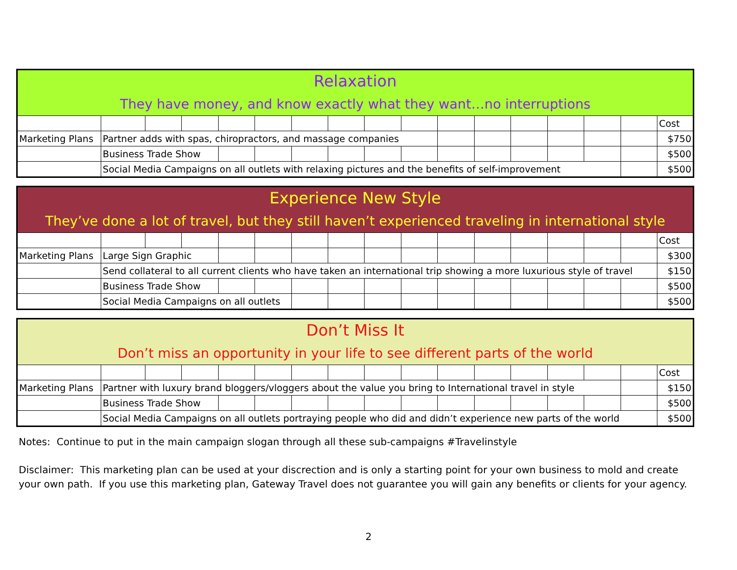| Relaxation | | | | | | | | | | | | | | | | |
| They have money, and know exactly what they want…no interruptions | | | | | | | | | | | | | | | | |
| | | | | | | | | | | | | | | | | Cost |
| Marketing Plans | Partner adds with spas, chiropractors, and massage companies | | | | | | | | | | | | | | | $750 |
| | Business Trade Show | | | | | | | | | | | | | | | $500 |
| | Social Media Campaigns on all outlets with relaxing pictures and the benefits of self-improvement | | | | | | | | | | | | | | | $500 |
| Experience New Style | | | | | | | | | | | | | | | | |
| They’ve done a lot of travel, but they still haven’t experienced traveling in international style | | | | | | | | | | | | | | | | |
| | | | | | | | | | | | | | | | | Cost |
| Marketing Plans | Large Sign Graphic | | | | | | | | | | | | | | | $300 |
| | Send collateral to all current clients who have taken an international trip showing a more luxurious style of travel | | | | | | | | | | | | | | | $150 |
| | Business Trade Show | | | | | | | | | | | | | | | $500 |
| | Social Media Campaigns on all outlets | | | | | | | | | | | | | | | $500 |
| Don’t Miss It | | | | | | | | | | | | | | | | |
| Don’t miss an opportunity in your life to see different parts of the world | | | | | | | | | | | | | | | | |
| | | | | | | | | | | | | | | | | Cost |
| Marketing Plans | Partner with luxury brand bloggers/vloggers about the value you bring to International travel in style | | | | | | | | | | | | | | | $150 |
| | Business Trade Show | | | | | | | | | | | | | | | $500 |
| | Social Media Campaigns on all outlets portraying people who did and didn’t experience new parts of the world | | | | | | | | | | | | | | | $500 |
Notes: Continue to put in the main campaign slogan through all these sub-campaigns #Travelinstyle
Disclaimer: This marketing plan can be used at your discrection and is only a starting point for your own business to mold and create your own path. If you use this marketing plan, Gateway Travel does not guarantee you will gain any benefits or clients for your agency.
2